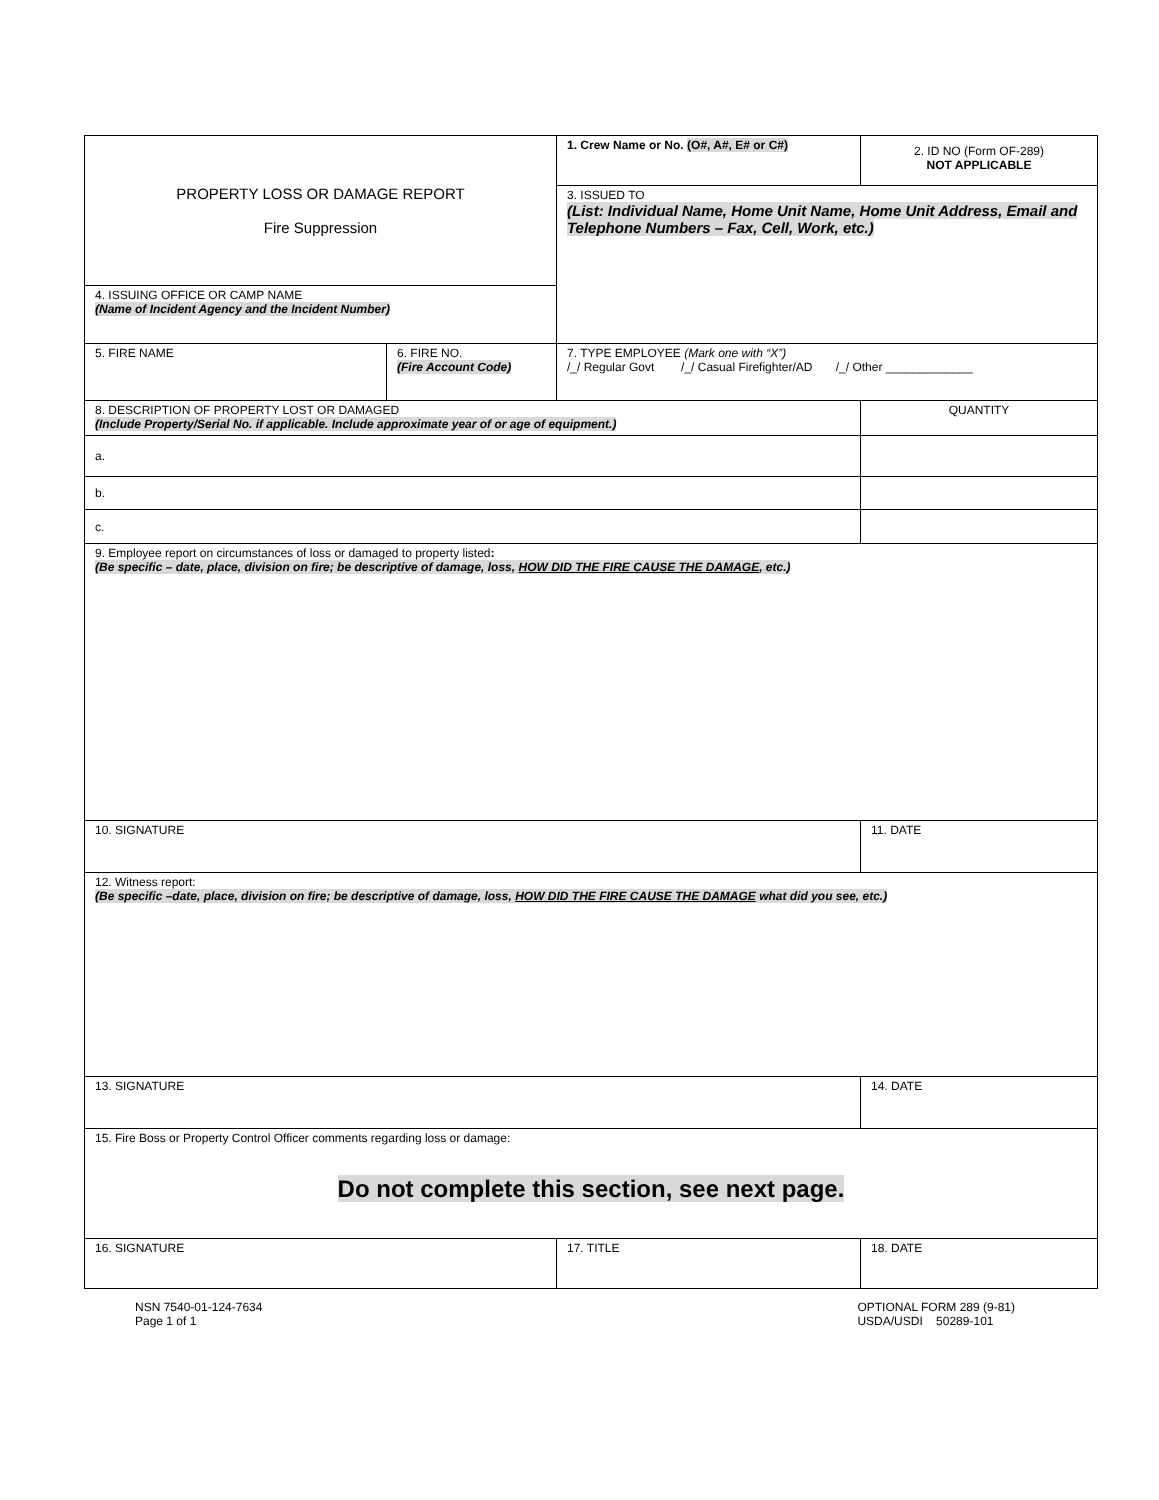| PROPERTY LOSS OR DAMAGE REPORT Fire Suppression | | 1. Crew Name or No. (O#, A#, E# or C#) | 2. ID NO (Form OF-289) NOT APPLICABLE |
| | | 3. ISSUED TO (List: Individual Name, Home Unit Name, Home Unit Address, Email and Telephone Numbers – Fax, Cell, Work, etc.) | |
| 4. ISSUING OFFICE OR CAMP NAME (Name of Incident Agency and the Incident Number) | | | |
| 5. FIRE NAME | 6. FIRE NO. (Fire Account Code) | 7. TYPE EMPLOYEE (Mark one with “X”) /_/ Regular Govt /_/ Casual Firefighter/AD /_/ Other _____________ | |
| 8. DESCRIPTION OF PROPERTY LOST OR DAMAGED (Include Property/Serial No. if applicable. Include approximate year of or age of equipment.) | | | QUANTITY |
| a. | | | |
| b. | | | |
| c. | | | |
| 9. Employee report on circumstances of loss or damaged to property listed : (Be specific – date, place, division on fire; be descriptive of damage, loss, HOW DID THE FIRE CAUSE THE DAMAGE , etc.) | | | |
| 10. SIGNATURE | | | 11. DATE |
| 12. Witness report: (Be specific –date, place, division on fire; be descriptive of damage, loss, HOW DID THE FIRE CAUSE THE DAMAGE what did you see, etc.) | | | |
| 13. SIGNATURE | | | 14. DATE |
| 15. Fire Boss or Property Control Officer comments regarding loss or damage: Do not complete this section, see next page. | | | |
| 16. SIGNATURE | | 17. TITLE | 18. DATE |
NSN 7540-01-124-7634
Page 1 of 1
OPTIONAL FORM 289 (9-81)
USDA/USDI 50289-101